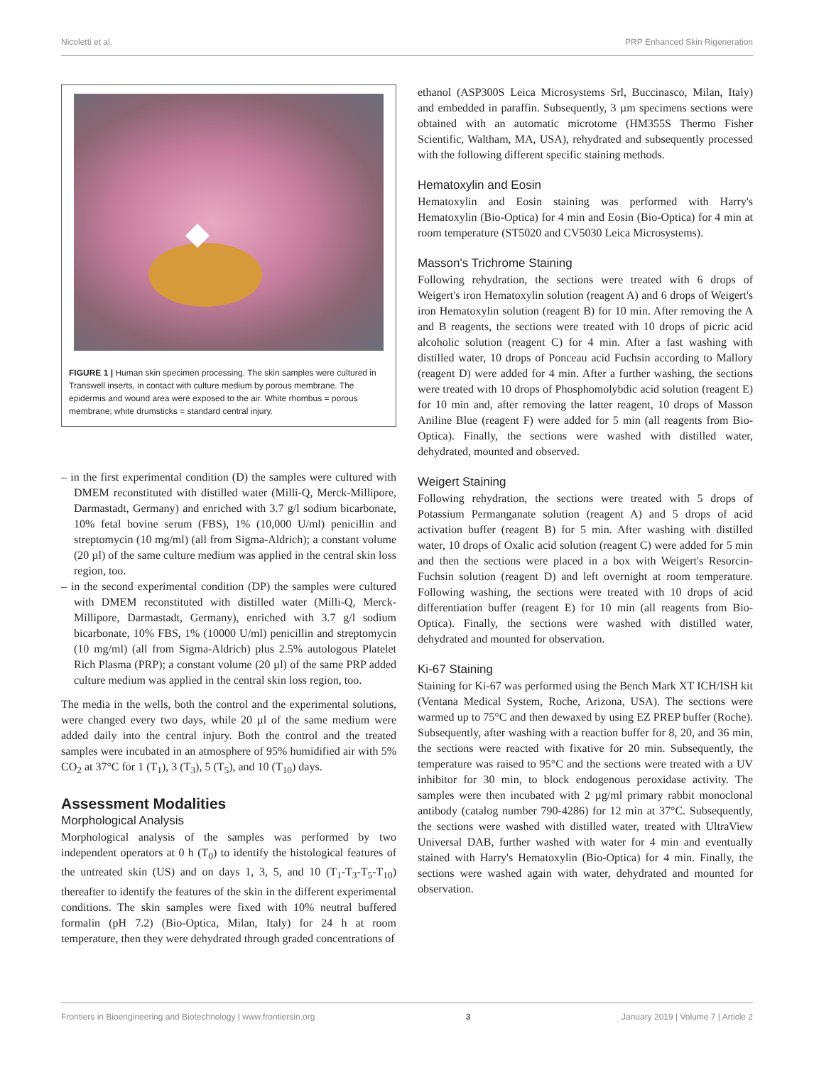Nicoletti et al. PRP Enhanced Skin Rigeneration
FIGURE 1 | Human skin specimen processing. The skin samples were cultured in Transwell inserts, in contact with culture medium by porous membrane. The epidermis and wound area were exposed to the air. White rhombus = porous membrane; white drumsticks = standard central injury.
– in the first experimental condition (D) the samples were cultured with DMEM reconstituted with distilled water (Milli-Q, Merck-Millipore, Darmastadt, Germany) and enriched with 3.7 g/l sodium bicarbonate, 10% fetal bovine serum (FBS), 1% (10,000 U/ml) penicillin and streptomycin (10 mg/ml) (all from Sigma-Aldrich); a constant volume (20 µl) of the same culture medium was applied in the central skin loss region, too.
– in the second experimental condition (DP) the samples were cultured with DMEM reconstituted with distilled water (Milli-Q, Merck-Millipore, Darmastadt, Germany), enriched with 3.7 g/l sodium bicarbonate, 10% FBS, 1% (10000 U/ml) penicillin and streptomycin (10 mg/ml) (all from Sigma-Aldrich) plus 2.5% autologous Platelet Rich Plasma (PRP); a constant volume (20 µl) of the same PRP added culture medium was applied in the central skin loss region, too.
The media in the wells, both the control and the experimental solutions, were changed every two days, while 20 µl of the same medium were added daily into the central injury. Both the control and the treated samples were incubated in an atmosphere of 95% humidified air with 5% CO<sub>2</sub> at 37°C for 1 (T<sub>1</sub>), 3 (T<sub>3</sub>), 5 (T<sub>5</sub>), and 10 (T<sub>10</sub>) days.
Assessment Modalities
Morphological Analysis
Morphological analysis of the samples was performed by two independent operators at 0 h (T<sub>0</sub>) to identify the histological features of the untreated skin (US) and on days 1, 3, 5, and 10 (T<sub>1</sub>-T<sub>3</sub>-T<sub>5</sub>-T<sub>10</sub>) thereafter to identify the features of the skin in the different experimental conditions. The skin samples were fixed with 10% neutral buffered formalin (pH 7.2) (Bio-Optica, Milan, Italy) for 24 h at room temperature, then they were dehydrated through graded concentrations of
ethanol (ASP300S Leica Microsystems Srl, Buccinasco, Milan, Italy) and embedded in paraffin. Subsequently, 3 µm specimens sections were obtained with an automatic microtome (HM355S Thermo Fisher Scientific, Waltham, MA, USA), rehydrated and subsequently processed with the following different specific staining methods.
Hematoxylin and Eosin
Hematoxylin and Eosin staining was performed with Harry's Hematoxylin (Bio-Optica) for 4 min and Eosin (Bio-Optica) for 4 min at room temperature (ST5020 and CV5030 Leica Microsystems).
Masson's Trichrome Staining
Following rehydration, the sections were treated with 6 drops of Weigert's iron Hematoxylin solution (reagent A) and 6 drops of Weigert's iron Hematoxylin solution (reagent B) for 10 min. After removing the A and B reagents, the sections were treated with 10 drops of picric acid alcoholic solution (reagent C) for 4 min. After a fast washing with distilled water, 10 drops of Ponceau acid Fuchsin according to Mallory (reagent D) were added for 4 min. After a further washing, the sections were treated with 10 drops of Phosphomolybdic acid solution (reagent E) for 10 min and, after removing the latter reagent, 10 drops of Masson Aniline Blue (reagent F) were added for 5 min (all reagents from Bio-Optica). Finally, the sections were washed with distilled water, dehydrated, mounted and observed.
Weigert Staining
Following rehydration, the sections were treated with 5 drops of Potassium Permanganate solution (reagent A) and 5 drops of acid activation buffer (reagent B) for 5 min. After washing with distilled water, 10 drops of Oxalic acid solution (reagent C) were added for 5 min and then the sections were placed in a box with Weigert's Resorcin-Fuchsin solution (reagent D) and left overnight at room temperature. Following washing, the sections were treated with 10 drops of acid differentiation buffer (reagent E) for 10 min (all reagents from Bio-Optica). Finally, the sections were washed with distilled water, dehydrated and mounted for observation.
Ki-67 Staining
Staining for Ki-67 was performed using the Bench Mark XT ICH/ISH kit (Ventana Medical System, Roche, Arizona, USA). The sections were warmed up to 75°C and then dewaxed by using EZ PREP buffer (Roche). Subsequently, after washing with a reaction buffer for 8, 20, and 36 min, the sections were reacted with fixative for 20 min. Subsequently, the temperature was raised to 95°C and the sections were treated with a UV inhibitor for 30 min, to block endogenous peroxidase activity. The samples were then incubated with 2 µg/ml primary rabbit monoclonal antibody (catalog number 790-4286) for 12 min at 37°C. Subsequently, the sections were washed with distilled water, treated with UltraView Universal DAB, further washed with water for 4 min and eventually stained with Harry's Hematoxylin (Bio-Optica) for 4 min. Finally, the sections were washed again with water, dehydrated and mounted for observation.
Frontiers in Bioengineering and Biotechnology | www.frontiersin.org 3 January 2019 | Volume 7 | Article 2